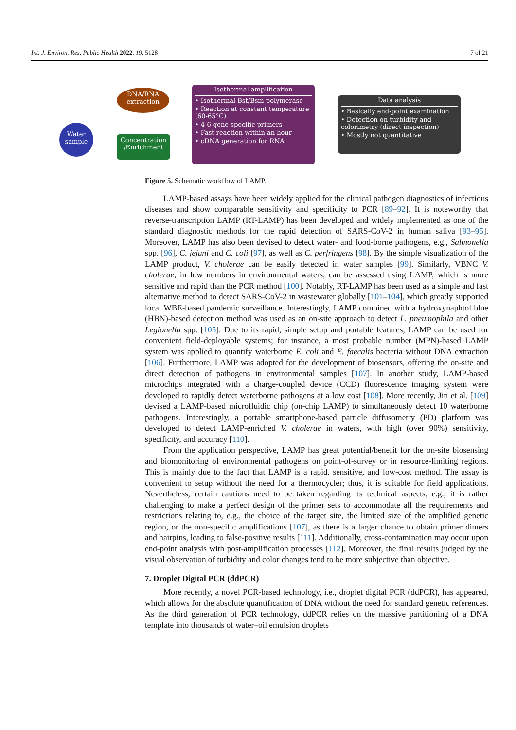Int. J. Environ. Res. Public Health 2022, 19, 5128 7 of 21
Water sample
DNA/RNA extraction
Concentration /Enrichment
Isothermal amplification
• Isothermal Bst/Bsm polymerase
• Reaction at constant temperature (60-65°C)
• 4-6 gene-specific primers
• Fast reaction within an hour
• cDNA generation for RNA
Data analysis
• Basically end-point examination
• Detection on turbidity and colorimetry (direct inspection)
• Mostly not quantitative
Figure 5. Schematic workflow of LAMP.
LAMP-based assays have been widely applied for the clinical pathogen diagnostics of infectious diseases and show comparable sensitivity and specificity to PCR [89–92]. It is noteworthy that reverse-transcription LAMP (RT-LAMP) has been developed and widely implemented as one of the standard diagnostic methods for the rapid detection of SARS-CoV-2 in human saliva [93–95]. Moreover, LAMP has also been devised to detect water- and food-borne pathogens, e.g., Salmonella spp. [96], C. jejuni and C. coli [97], as well as C. perfringens [98]. By the simple visualization of the LAMP product, V. cholerae can be easily detected in water samples [99]. Similarly, VBNC V. cholerae, in low numbers in environmental waters, can be assessed using LAMP, which is more sensitive and rapid than the PCR method [100]. Notably, RT-LAMP has been used as a simple and fast alternative method to detect SARS-CoV-2 in wastewater globally [101–104], which greatly supported local WBE-based pandemic surveillance. Interestingly, LAMP combined with a hydroxynaphtol blue (HBN)-based detection method was used as an on-site approach to detect L. pneumophila and other Legionella spp. [105]. Due to its rapid, simple setup and portable features, LAMP can be used for convenient field-deployable systems; for instance, a most probable number (MPN)-based LAMP system was applied to quantify waterborne E. coli and E. faecalis bacteria without DNA extraction [106]. Furthermore, LAMP was adopted for the development of biosensors, offering the on-site and direct detection of pathogens in environmental samples [107]. In another study, LAMP-based microchips integrated with a charge-coupled device (CCD) fluorescence imaging system were developed to rapidly detect waterborne pathogens at a low cost [108]. More recently, Jin et al. [109] devised a LAMP-based microfluidic chip (on-chip LAMP) to simultaneously detect 10 waterborne pathogens. Interestingly, a portable smartphone-based particle diffusometry (PD) platform was developed to detect LAMP-enriched V. cholerae in waters, with high (over 90%) sensitivity, specificity, and accuracy [110].
From the application perspective, LAMP has great potential/benefit for the on-site biosensing and biomonitoring of environmental pathogens on point-of-survey or in resource-limiting regions. This is mainly due to the fact that LAMP is a rapid, sensitive, and low-cost method. The assay is convenient to setup without the need for a thermocycler; thus, it is suitable for field applications. Nevertheless, certain cautions need to be taken regarding its technical aspects, e.g., it is rather challenging to make a perfect design of the primer sets to accommodate all the requirements and restrictions relating to, e.g., the choice of the target site, the limited size of the amplified genetic region, or the non-specific amplifications [107], as there is a larger chance to obtain primer dimers and hairpins, leading to false-positive results [111]. Additionally, cross-contamination may occur upon end-point analysis with post-amplification processes [112]. Moreover, the final results judged by the visual observation of turbidity and color changes tend to be more subjective than objective.
7. Droplet Digital PCR (ddPCR)
More recently, a novel PCR-based technology, i.e., droplet digital PCR (ddPCR), has appeared, which allows for the absolute quantification of DNA without the need for standard genetic references. As the third generation of PCR technology, ddPCR relies on the massive partitioning of a DNA template into thousands of water–oil emulsion droplets